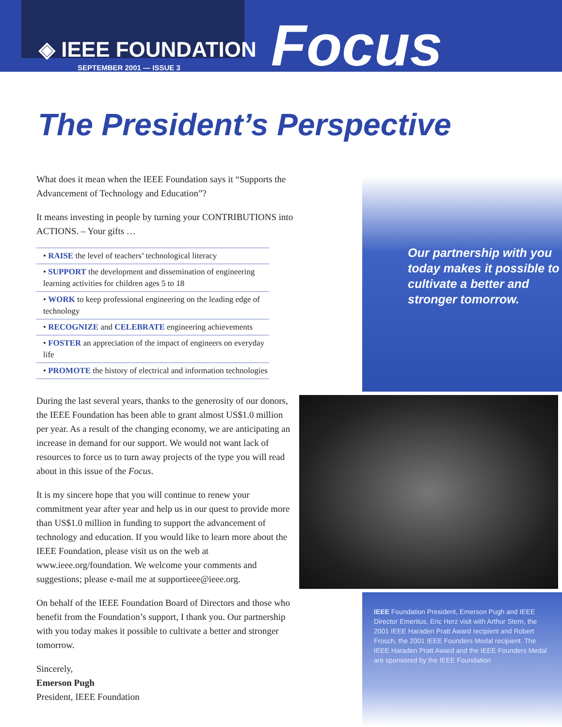◈ IEEE FOUNDATION
SEPTEMBER 2001 — ISSUE 3
Focus
The President’s Perspective
What does it mean when the IEEE Foundation says it “Supports the Advancement of Technology and Education”?
It means investing in people by turning your CONTRIBUTIONS into ACTIONS. – Your gifts …
• RAISE the level of teachers’ technological literacy
• SUPPORT the development and dissemination of engineering learning activities for children ages 5 to 18
• WORK to keep professional engineering on the leading edge of technology
• RECOGNIZE and CELEBRATE engineering achievements
• FOSTER an appreciation of the impact of engineers on everyday life
• PROMOTE the history of electrical and information technologies
During the last several years, thanks to the generosity of our donors, the IEEE Foundation has been able to grant almost US$1.0 million per year. As a result of the changing economy, we are anticipating an increase in demand for our support. We would not want lack of resources to force us to turn away projects of the type you will read about in this issue of the Focus.
It is my sincere hope that you will continue to renew your commitment year after year and help us in our quest to provide more than US$1.0 million in funding to support the advancement of technology and education. If you would like to learn more about the IEEE Foundation, please visit us on the web at www.ieee.org/foundation. We welcome your comments and suggestions; please e-mail me at supportieee@ieee.org.
On behalf of the IEEE Foundation Board of Directors and those who benefit from the Foundation’s support, I thank you. Our partnership with you today makes it possible to cultivate a better and stronger tomorrow.
Sincerely,
Emerson Pugh
President, IEEE Foundation
Our partnership with you today makes it possible to cultivate a better and stronger tomorrow.
IEEE Foundation President, Emerson Pugh and IEEE Director Emeritus, Eric Herz visit with Arthur Stern, the 2001 IEEE Haraden Pratt Award recipient and Robert Frosch, the 2001 IEEE Founders Medal recipient. The IEEE Haraden Pratt Award and the IEEE Founders Medal are sponsored by the IEEE Foundation